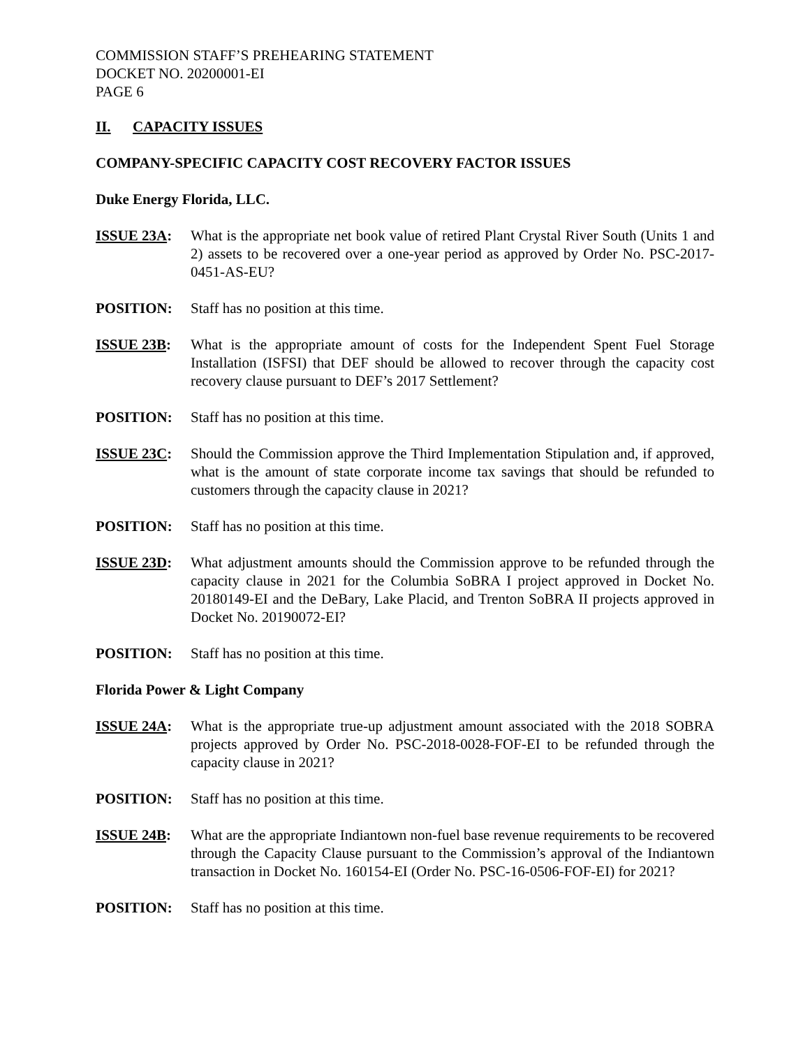COMMISSION STAFF’S PREHEARING STATEMENT
DOCKET NO. 20200001-EI
PAGE 6
II. CAPACITY ISSUES
COMPANY-SPECIFIC CAPACITY COST RECOVERY FACTOR ISSUES
Duke Energy Florida, LLC.
ISSUE 23A: What is the appropriate net book value of retired Plant Crystal River South (Units 1 and 2) assets to be recovered over a one-year period as approved by Order No. PSC-2017-0451-AS-EU?
POSITION: Staff has no position at this time.
ISSUE 23B: What is the appropriate amount of costs for the Independent Spent Fuel Storage Installation (ISFSI) that DEF should be allowed to recover through the capacity cost recovery clause pursuant to DEF’s 2017 Settlement?
POSITION: Staff has no position at this time.
ISSUE 23C: Should the Commission approve the Third Implementation Stipulation and, if approved, what is the amount of state corporate income tax savings that should be refunded to customers through the capacity clause in 2021?
POSITION: Staff has no position at this time.
ISSUE 23D: What adjustment amounts should the Commission approve to be refunded through the capacity clause in 2021 for the Columbia SoBRA I project approved in Docket No. 20180149-EI and the DeBary, Lake Placid, and Trenton SoBRA II projects approved in Docket No. 20190072-EI?
POSITION: Staff has no position at this time.
Florida Power & Light Company
ISSUE 24A: What is the appropriate true-up adjustment amount associated with the 2018 SOBRA projects approved by Order No. PSC-2018-0028-FOF-EI to be refunded through the capacity clause in 2021?
POSITION: Staff has no position at this time.
ISSUE 24B: What are the appropriate Indiantown non-fuel base revenue requirements to be recovered through the Capacity Clause pursuant to the Commission’s approval of the Indiantown transaction in Docket No. 160154-EI (Order No. PSC-16-0506-FOF-EI) for 2021?
POSITION: Staff has no position at this time.